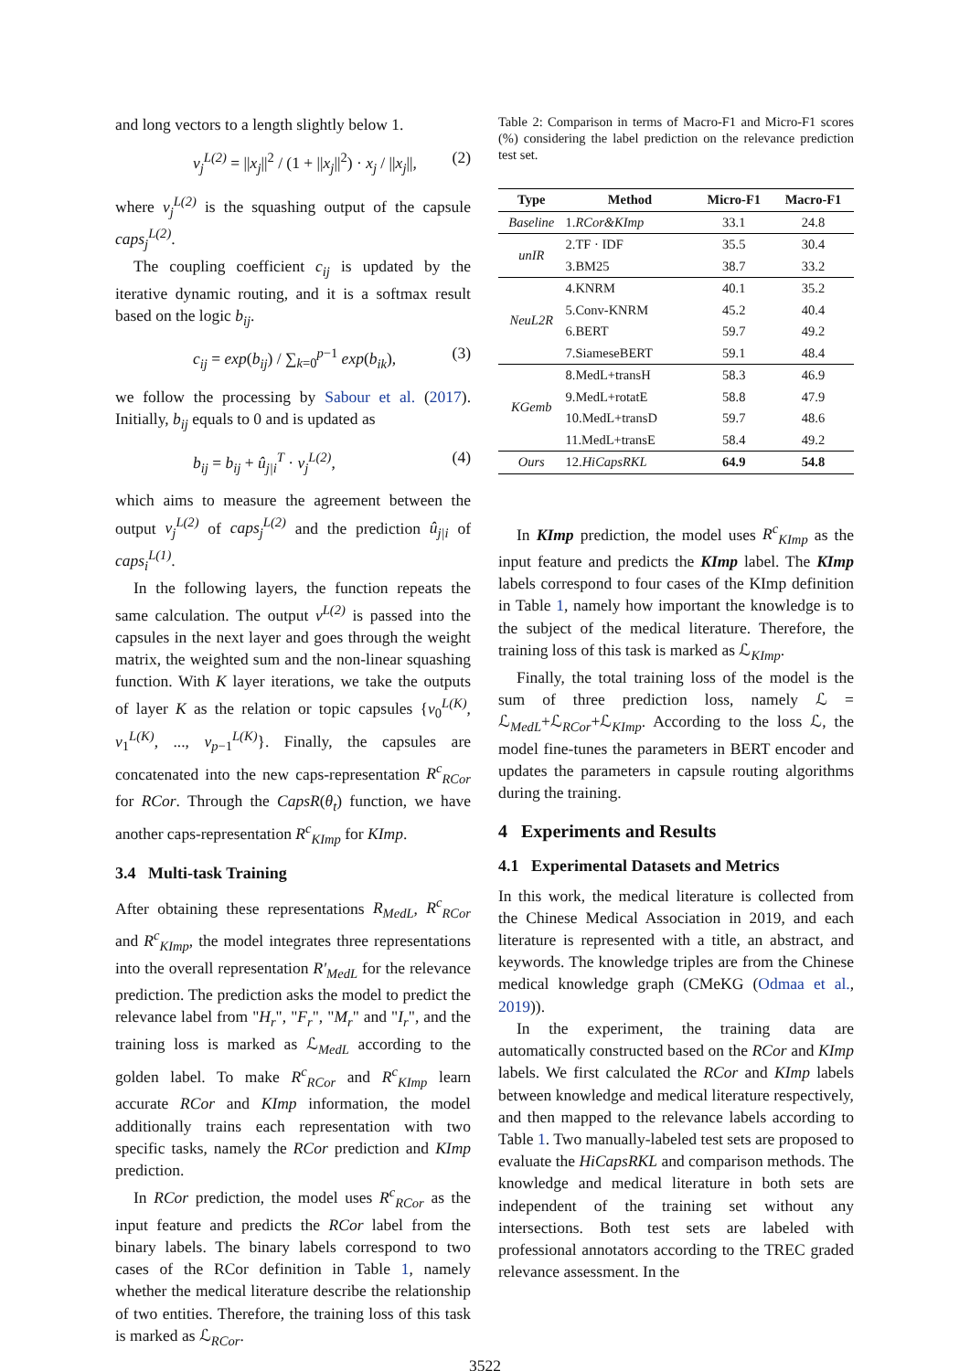and long vectors to a length slightly below 1.
v<sub>j</sub><sup>L(2)</sup> = ||x<sub>j</sub>||<sup>2</sup> / (1 + ||x<sub>j</sub>||<sup>2</sup>) · x<sub>j</sub> / ||x<sub>j</sub>||, (2)
where v<sub>j</sub><sup>L(2)</sup> is the squashing output of the capsule caps<sub>j</sub><sup>L(2)</sup>.
The coupling coefficient c<sub>ij</sub> is updated by the iterative dynamic routing, and it is a softmax result based on the logic b<sub>ij</sub>.
c<sub>ij</sub> = exp(b<sub>ij</sub>) / ∑<sub>k=0</sub><sup>p−1</sup> exp(b<sub>ik</sub>), (3)
we follow the processing by Sabour et al. (2017). Initially, b<sub>ij</sub> equals to 0 and is updated as
b<sub>ij</sub> = b<sub>ij</sub> + û<sub>j|i</sub><sup>T</sup> · v<sub>j</sub><sup>L(2)</sup>, (4)
which aims to measure the agreement between the output v<sub>j</sub><sup>L(2)</sup> of caps<sub>j</sub><sup>L(2)</sup> and the prediction û<sub>j|i</sub> of caps<sub>i</sub><sup>L(1)</sup>.
In the following layers, the function repeats the same calculation. The output v<sup>L(2)</sup> is passed into the capsules in the next layer and goes through the weight matrix, the weighted sum and the non-linear squashing function. With K layer iterations, we take the outputs of layer K as the relation or topic capsules {v<sub>0</sub><sup>L(K)</sup>, v<sub>1</sub><sup>L(K)</sup>, ..., v<sub>p−1</sub><sup>L(K)</sup>}. Finally, the capsules are concatenated into the new caps-representation R<sup>c</sup><sub>RCor</sub> for RCor. Through the CapsR(θ<sub>t</sub>) function, we have another caps-representation R<sup>c</sup><sub>KImp</sub> for KImp.
3.4 Multi-task Training
After obtaining these representations R<sub>MedL</sub>, R<sup>c</sup><sub>RCor</sub> and R<sup>c</sup><sub>KImp</sub>, the model integrates three representations into the overall representation R′<sub>MedL</sub> for the relevance prediction. The prediction asks the model to predict the relevance label from "H<sub>r</sub>", "F<sub>r</sub>", "M<sub>r</sub>" and "I<sub>r</sub>", and the training loss is marked as ℒ<sub>MedL</sub> according to the golden label. To make R<sup>c</sup><sub>RCor</sub> and R<sup>c</sup><sub>KImp</sub> learn accurate RCor and KImp information, the model additionally trains each representation with two specific tasks, namely the RCor prediction and KImp prediction.
In RCor prediction, the model uses R<sup>c</sup><sub>RCor</sub> as the input feature and predicts the RCor label from the binary labels. The binary labels correspond to two cases of the RCor definition in Table 1, namely whether the medical literature describe the relationship of two entities. Therefore, the training loss of this task is marked as ℒ<sub>RCor</sub>.
Table 2: Comparison in terms of Macro-F1 and Micro-F1 scores (%) considering the label prediction on the relevance prediction test set.
| Type | Method | Micro-F1 | Macro-F1 |
| --- | --- | --- | --- |
| Baseline | 1. RCor&KImp | 33.1 | 24.8 |
| unIR | 2.TF · IDF | 35.5 | 30.4 |
| | 3.BM25 | 38.7 | 33.2 |
| NeuL2R | 4.KNRM | 40.1 | 35.2 |
| | 5.Conv-KNRM | 45.2 | 40.4 |
| | 6.BERT | 59.7 | 49.2 |
| | 7.SiameseBERT | 59.1 | 48.4 |
| KGemb | 8.MedL+transH | 58.3 | 46.9 |
| | 9.MedL+rotatE | 58.8 | 47.9 |
| | 10.MedL+transD | 59.7 | 48.6 |
| | 11.MedL+transE | 58.4 | 49.2 |
| Ours | 12. HiCapsRKL | 64.9 | 54.8 |
In KImp prediction, the model uses R<sup>c</sup><sub>KImp</sub> as the input feature and predicts the KImp label. The KImp labels correspond to four cases of the KImp definition in Table 1, namely how important the knowledge is to the subject of the medical literature. Therefore, the training loss of this task is marked as ℒ<sub>KImp</sub>.
Finally, the total training loss of the model is the sum of three prediction loss, namely ℒ = ℒ<sub>MedL</sub>+ℒ<sub>RCor</sub>+ℒ<sub>KImp</sub>. According to the loss ℒ, the model fine-tunes the parameters in BERT encoder and updates the parameters in capsule routing algorithms during the training.
4 Experiments and Results
4.1 Experimental Datasets and Metrics
In this work, the medical literature is collected from the Chinese Medical Association in 2019, and each literature is represented with a title, an abstract, and keywords. The knowledge triples are from the Chinese medical knowledge graph (CMeKG (Odmaa et al., 2019)).
In the experiment, the training data are automatically constructed based on the RCor and KImp labels. We first calculated the RCor and KImp labels between knowledge and medical literature respectively, and then mapped to the relevance labels according to Table 1. Two manually-labeled test sets are proposed to evaluate the HiCapsRKL and comparison methods. The knowledge and medical literature in both sets are independent of the training set without any intersections. Both test sets are labeled with professional annotators according to the TREC graded relevance assessment. In the
3522